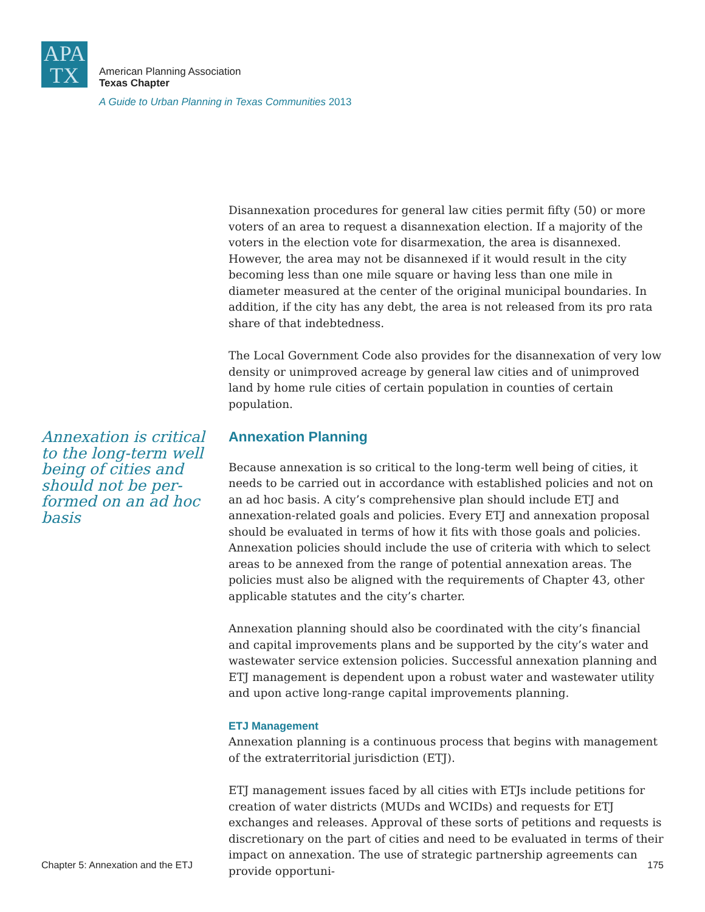APA
TX
American Planning Association
Texas Chapter
A Guide to Urban Planning in Texas Communities 2013
Annexation is critical to the long-term well being of cities and should not be per-formed on an ad hoc basis
Disannexation procedures for general law cities permit fifty (50) or more voters of an area to request a disannexation election. If a majority of the voters in the election vote for disarmexation, the area is disannexed. However, the area may not be disannexed if it would result in the city becoming less than one mile square or having less than one mile in diameter measured at the center of the original municipal boundaries. In addition, if the city has any debt, the area is not released from its pro rata share of that indebtedness.
The Local Government Code also provides for the disannexation of very low density or unimproved acreage by general law cities and of unimproved land by home rule cities of certain population in counties of certain population.
Annexation Planning
Because annexation is so critical to the long-term well being of cities, it needs to be carried out in accordance with established policies and not on an ad hoc basis. A city’s comprehensive plan should include ETJ and annexation-related goals and policies. Every ETJ and annexation proposal should be evaluated in terms of how it fits with those goals and policies. Annexation policies should include the use of criteria with which to select areas to be annexed from the range of potential annexation areas. The policies must also be aligned with the requirements of Chapter 43, other applicable statutes and the city’s charter.
Annexation planning should also be coordinated with the city’s financial and capital improvements plans and be supported by the city’s water and wastewater service extension policies. Successful annexation planning and ETJ management is dependent upon a robust water and wastewater utility and upon active long-range capital improvements planning.
ETJ Management
Annexation planning is a continuous process that begins with management of the extraterritorial jurisdiction (ETJ).
ETJ management issues faced by all cities with ETJs include petitions for creation of water districts (MUDs and WCIDs) and requests for ETJ exchanges and releases. Approval of these sorts of petitions and requests is discretionary on the part of cities and need to be evaluated in terms of their impact on annexation. The use of strategic partnership agreements can provide opportuni-
Chapter 5: Annexation and the ETJ 175